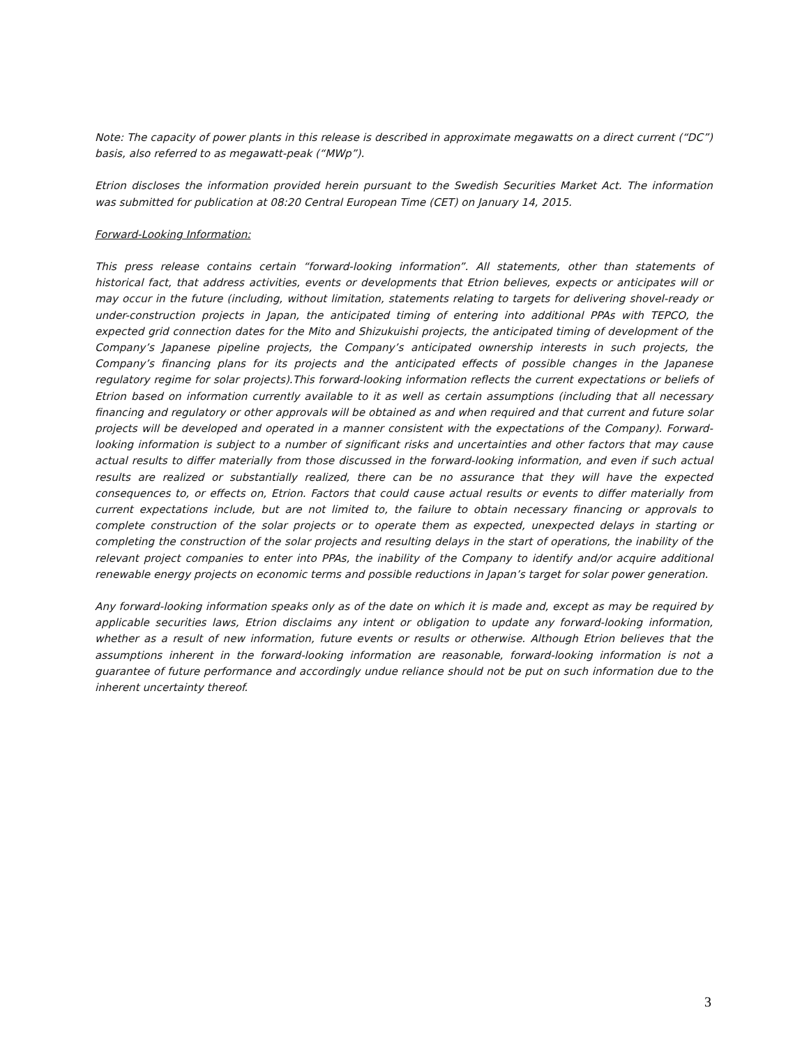Note: The capacity of power plants in this release is described in approximate megawatts on a direct current (“DC”) basis, also referred to as megawatt-peak (“MWp”).
Etrion discloses the information provided herein pursuant to the Swedish Securities Market Act. The information was submitted for publication at 08:20 Central European Time (CET) on January 14, 2015.
Forward-Looking Information:
This press release contains certain “forward-looking information”. All statements, other than statements of historical fact, that address activities, events or developments that Etrion believes, expects or anticipates will or may occur in the future (including, without limitation, statements relating to targets for delivering shovel-ready or under-construction projects in Japan, the anticipated timing of entering into additional PPAs with TEPCO, the expected grid connection dates for the Mito and Shizukuishi projects, the anticipated timing of development of the Company’s Japanese pipeline projects, the Company’s anticipated ownership interests in such projects, the Company’s financing plans for its projects and the anticipated effects of possible changes in the Japanese regulatory regime for solar projects).This forward-looking information reflects the current expectations or beliefs of Etrion based on information currently available to it as well as certain assumptions (including that all necessary financing and regulatory or other approvals will be obtained as and when required and that current and future solar projects will be developed and operated in a manner consistent with the expectations of the Company). Forward-looking information is subject to a number of significant risks and uncertainties and other factors that may cause actual results to differ materially from those discussed in the forward-looking information, and even if such actual results are realized or substantially realized, there can be no assurance that they will have the expected consequences to, or effects on, Etrion. Factors that could cause actual results or events to differ materially from current expectations include, but are not limited to, the failure to obtain necessary financing or approvals to complete construction of the solar projects or to operate them as expected, unexpected delays in starting or completing the construction of the solar projects and resulting delays in the start of operations, the inability of the relevant project companies to enter into PPAs, the inability of the Company to identify and/or acquire additional renewable energy projects on economic terms and possible reductions in Japan’s target for solar power generation.
Any forward-looking information speaks only as of the date on which it is made and, except as may be required by applicable securities laws, Etrion disclaims any intent or obligation to update any forward-looking information, whether as a result of new information, future events or results or otherwise. Although Etrion believes that the assumptions inherent in the forward-looking information are reasonable, forward-looking information is not a guarantee of future performance and accordingly undue reliance should not be put on such information due to the inherent uncertainty thereof.
3